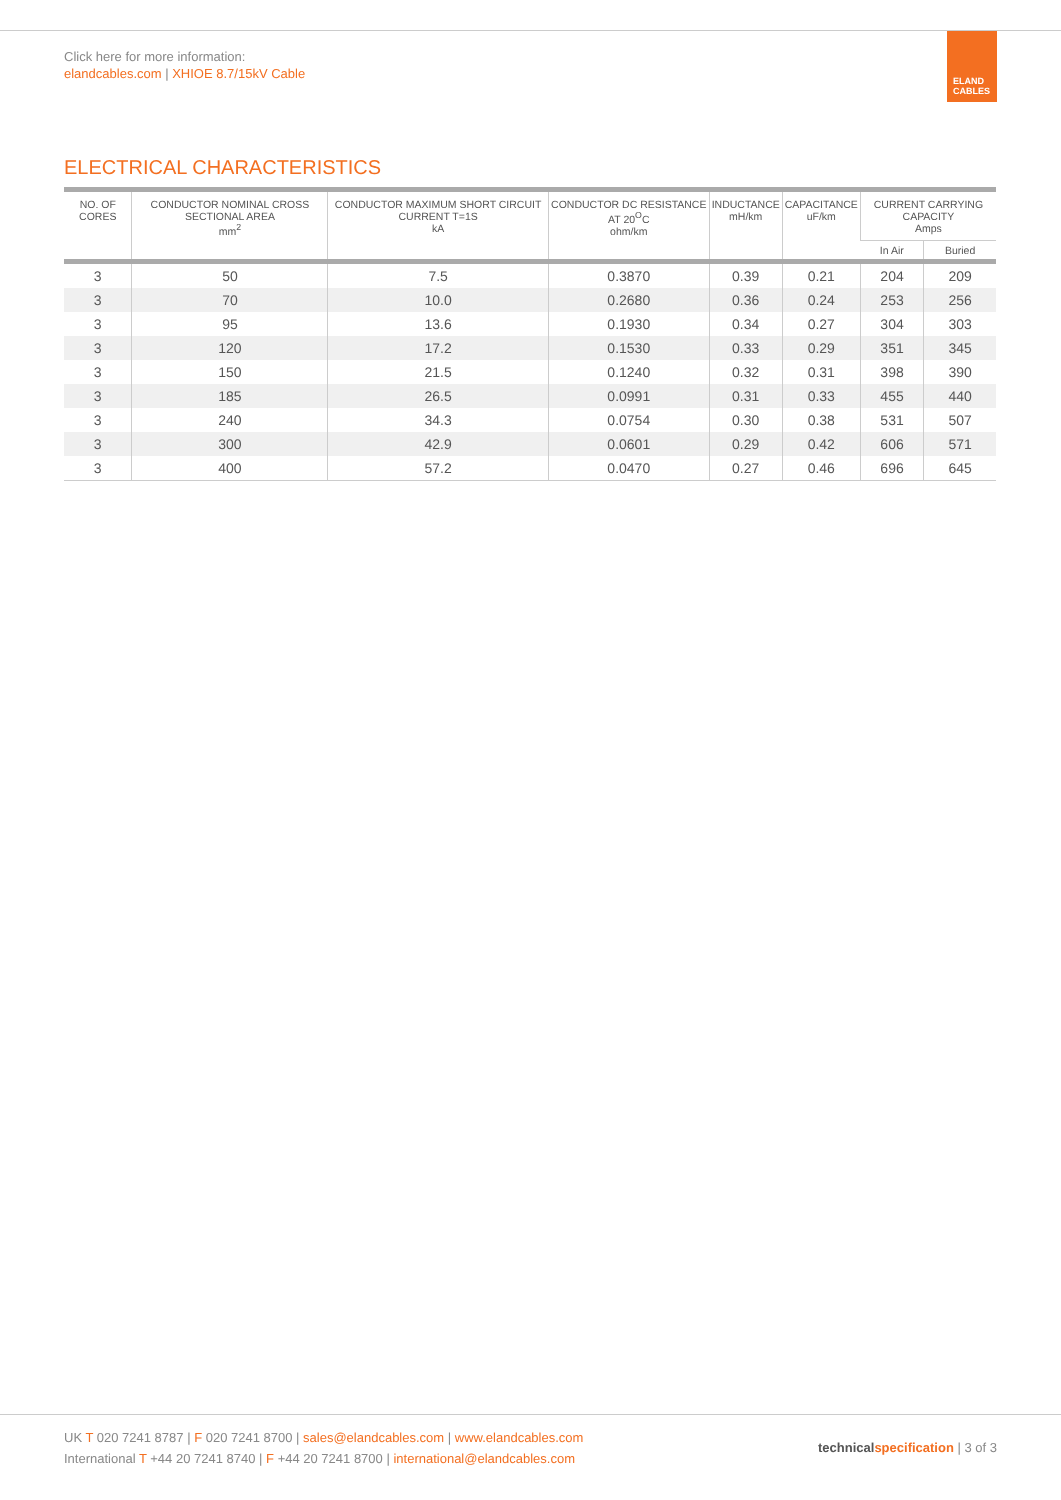Click here for more information:
elandcables.com | XHIOE 8.7/15kV Cable
ELAND CABLES
ELECTRICAL CHARACTERISTICS
| NO. OF CORES | CONDUCTOR NOMINAL CROSS SECTIONAL AREA mm<sup>2</sup> | CONDUCTOR MAXIMUM SHORT CIRCUIT CURRENT T=1S kA | CONDUCTOR DC RESISTANCE AT 20<sup>O</sup>C ohm/km | INDUCTANCE mH/km | CAPACITANCE uF/km | CURRENT CARRYING CAPACITY Amps | |
| --- | --- | --- | --- | --- | --- | --- | --- |
| | | | | | | In Air | Buried |
| 3 | 50 | 7.5 | 0.3870 | 0.39 | 0.21 | 204 | 209 |
| 3 | 70 | 10.0 | 0.2680 | 0.36 | 0.24 | 253 | 256 |
| 3 | 95 | 13.6 | 0.1930 | 0.34 | 0.27 | 304 | 303 |
| 3 | 120 | 17.2 | 0.1530 | 0.33 | 0.29 | 351 | 345 |
| 3 | 150 | 21.5 | 0.1240 | 0.32 | 0.31 | 398 | 390 |
| 3 | 185 | 26.5 | 0.0991 | 0.31 | 0.33 | 455 | 440 |
| 3 | 240 | 34.3 | 0.0754 | 0.30 | 0.38 | 531 | 507 |
| 3 | 300 | 42.9 | 0.0601 | 0.29 | 0.42 | 606 | 571 |
| 3 | 400 | 57.2 | 0.0470 | 0.27 | 0.46 | 696 | 645 |
UK T 020 7241 8787 | F 020 7241 8700 | sales@elandcables.com | www.elandcables.com
International T +44 20 7241 8740 | F +44 20 7241 8700 | international@elandcables.com
technical specification | 3 of 3